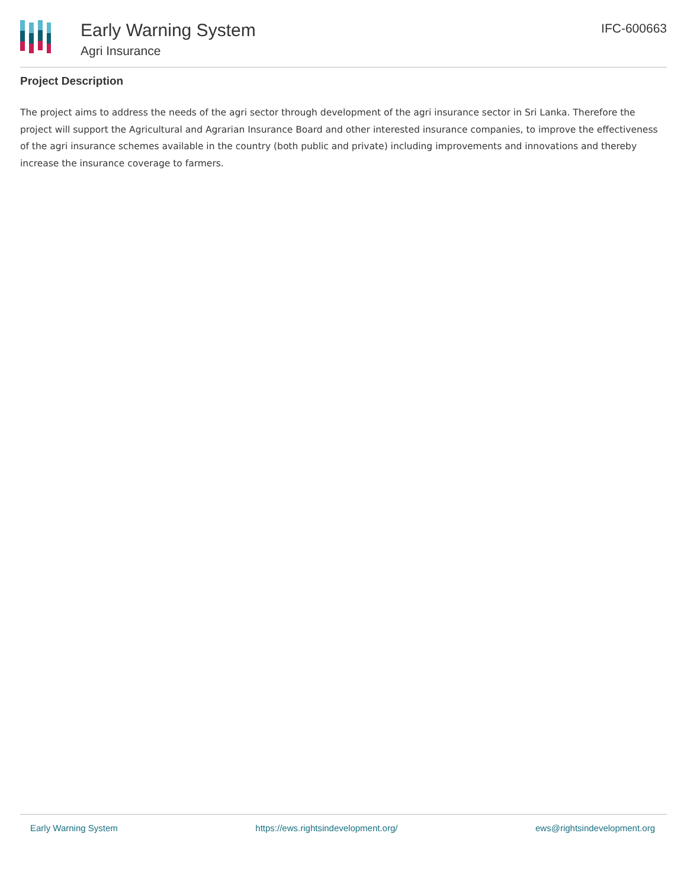Early Warning System
Agri Insurance
IFC-600663
Project Description
The project aims to address the needs of the agri sector through development of the agri insurance sector in Sri Lanka. Therefore the project will support the Agricultural and Agrarian Insurance Board and other interested insurance companies, to improve the effectiveness of the agri insurance schemes available in the country (both public and private) including improvements and innovations and thereby increase the insurance coverage to farmers.
Early Warning System https://ews.rightsindevelopment.org/ ews@rightsindevelopment.org